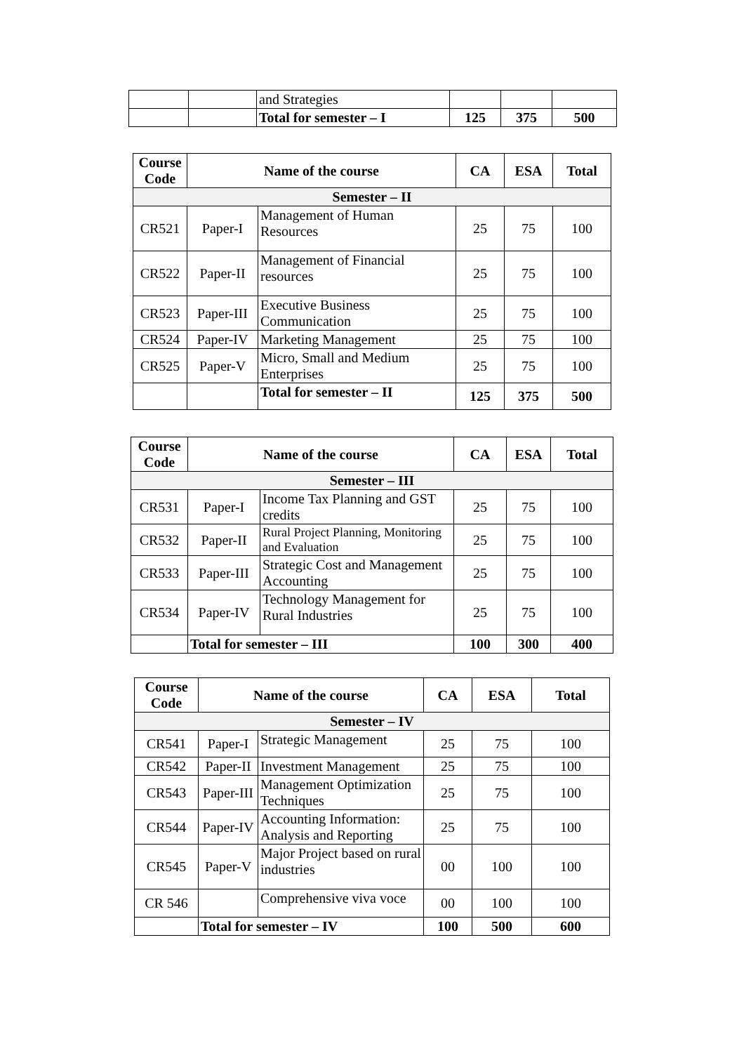| | | and Strategies | | | |
| | | Total for semester – I | 125 | 375 | 500 |
| Course Code | Name of the course | | CA | ESA | Total |
| --- | --- | --- | --- | --- | --- |
| Semester – II | | | | | |
| CR521 | Paper-I | Management of Human Resources | 25 | 75 | 100 |
| CR522 | Paper-II | Management of Financial resources | 25 | 75 | 100 |
| CR523 | Paper-III | Executive Business Communication | 25 | 75 | 100 |
| CR524 | Paper-IV | Marketing Management | 25 | 75 | 100 |
| CR525 | Paper-V | Micro, Small and Medium Enterprises | 25 | 75 | 100 |
| | | Total for semester – II | 125 | 375 | 500 |
| Course Code | Name of the course | | CA | ESA | Total |
| --- | --- | --- | --- | --- | --- |
| Semester – III | | | | | |
| CR531 | Paper-I | Income Tax Planning and GST credits | 25 | 75 | 100 |
| CR532 | Paper-II | Rural Project Planning, Monitoring and Evaluation | 25 | 75 | 100 |
| CR533 | Paper-III | Strategic Cost and Management Accounting | 25 | 75 | 100 |
| CR534 | Paper-IV | Technology Management for Rural Industries | 25 | 75 | 100 |
| | Total for semester – III | | 100 | 300 | 400 |
| Course Code | Name of the course | | CA | ESA | Total |
| --- | --- | --- | --- | --- | --- |
| Semester – IV | | | | | |
| CR541 | Paper-I | Strategic Management | 25 | 75 | 100 |
| CR542 | Paper-II | Investment Management | 25 | 75 | 100 |
| CR543 | Paper-III | Management Optimization Techniques | 25 | 75 | 100 |
| CR544 | Paper-IV | Accounting Information: Analysis and Reporting | 25 | 75 | 100 |
| CR545 | Paper-V | Major Project based on rural industries | 00 | 100 | 100 |
| CR 546 | | Comprehensive viva voce | 00 | 100 | 100 |
| | Total for semester – IV | | 100 | 500 | 600 |